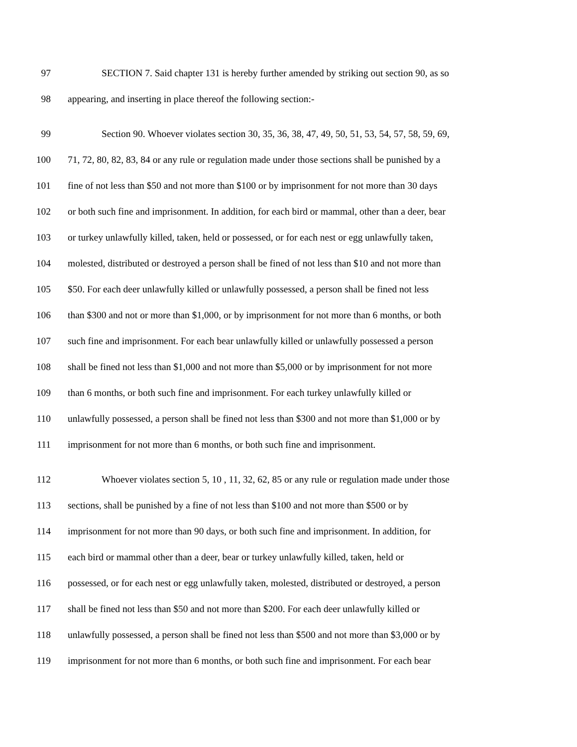97 SECTION 7. Said chapter 131 is hereby further amended by striking out section 90, as so
98 appearing, and inserting in place thereof the following section:-
99 Section 90. Whoever violates section 30, 35, 36, 38, 47, 49, 50, 51, 53, 54, 57, 58, 59, 69,
100 71, 72, 80, 82, 83, 84 or any rule or regulation made under those sections shall be punished by a
101 fine of not less than $50 and not more than $100 or by imprisonment for not more than 30 days
102 or both such fine and imprisonment. In addition, for each bird or mammal, other than a deer, bear
103 or turkey unlawfully killed, taken, held or possessed, or for each nest or egg unlawfully taken,
104 molested, distributed or destroyed a person shall be fined of not less than $10 and not more than
105 $50. For each deer unlawfully killed or unlawfully possessed, a person shall be fined not less
106 than $300 and not or more than $1,000, or by imprisonment for not more than 6 months, or both
107 such fine and imprisonment. For each bear unlawfully killed or unlawfully possessed a person
108 shall be fined not less than $1,000 and not more than $5,000 or by imprisonment for not more
109 than 6 months, or both such fine and imprisonment. For each turkey unlawfully killed or
110 unlawfully possessed, a person shall be fined not less than $300 and not more than $1,000 or by
111 imprisonment for not more than 6 months, or both such fine and imprisonment.
112 Whoever violates section 5, 10 , 11, 32, 62, 85 or any rule or regulation made under those
113 sections, shall be punished by a fine of not less than $100 and not more than $500 or by
114 imprisonment for not more than 90 days, or both such fine and imprisonment. In addition, for
115 each bird or mammal other than a deer, bear or turkey unlawfully killed, taken, held or
116 possessed, or for each nest or egg unlawfully taken, molested, distributed or destroyed, a person
117 shall be fined not less than $50 and not more than $200. For each deer unlawfully killed or
118 unlawfully possessed, a person shall be fined not less than $500 and not more than $3,000 or by
119 imprisonment for not more than 6 months, or both such fine and imprisonment. For each bear